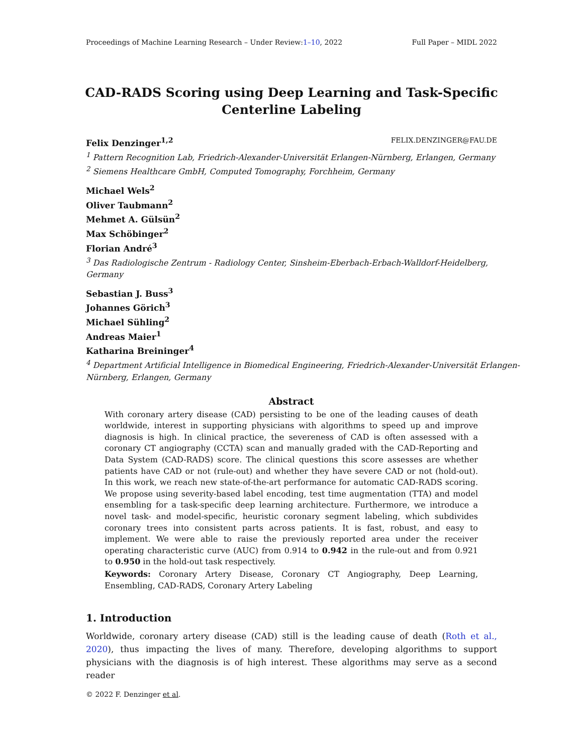Proceedings of Machine Learning Research – Under Review:1–10, 2022 Full Paper – MIDL 2022
CAD-RADS Scoring using Deep Learning and Task-Specific Centerline Labeling
Felix Denzinger<sup>1,2</sup> FELIX.DENZINGER@FAU.DE
<sup>1</sup> Pattern Recognition Lab, Friedrich-Alexander-Universität Erlangen-Nürnberg, Erlangen, Germany
<sup>2</sup> Siemens Healthcare GmbH, Computed Tomography, Forchheim, Germany
Michael Wels<sup>2</sup>
Oliver Taubmann<sup>2</sup>
Mehmet A. Gülsün<sup>2</sup>
Max Schöbinger<sup>2</sup>
Florian André<sup>3</sup>
<sup>3</sup> Das Radiologische Zentrum - Radiology Center, Sinsheim-Eberbach-Erbach-Walldorf-Heidelberg, Germany
Sebastian J. Buss<sup>3</sup>
Johannes Görich<sup>3</sup>
Michael Sühling<sup>2</sup>
Andreas Maier<sup>1</sup>
Katharina Breininger<sup>4</sup>
<sup>4</sup> Department Artificial Intelligence in Biomedical Engineering, Friedrich-Alexander-Universität Erlangen-Nürnberg, Erlangen, Germany
Abstract
With coronary artery disease (CAD) persisting to be one of the leading causes of death worldwide, interest in supporting physicians with algorithms to speed up and improve diagnosis is high. In clinical practice, the severeness of CAD is often assessed with a coronary CT angiography (CCTA) scan and manually graded with the CAD-Reporting and Data System (CAD-RADS) score. The clinical questions this score assesses are whether patients have CAD or not (rule-out) and whether they have severe CAD or not (hold-out). In this work, we reach new state-of-the-art performance for automatic CAD-RADS scoring. We propose using severity-based label encoding, test time augmentation (TTA) and model ensembling for a task-specific deep learning architecture. Furthermore, we introduce a novel task- and model-specific, heuristic coronary segment labeling, which subdivides coronary trees into consistent parts across patients. It is fast, robust, and easy to implement. We were able to raise the previously reported area under the receiver operating characteristic curve (AUC) from 0.914 to 0.942 in the rule-out and from 0.921 to 0.950 in the hold-out task respectively.
Keywords: Coronary Artery Disease, Coronary CT Angiography, Deep Learning, Ensembling, CAD-RADS, Coronary Artery Labeling
1. Introduction
Worldwide, coronary artery disease (CAD) still is the leading cause of death (Roth et al., 2020), thus impacting the lives of many. Therefore, developing algorithms to support physicians with the diagnosis is of high interest. These algorithms may serve as a second reader
© 2022 F. Denzinger et al.